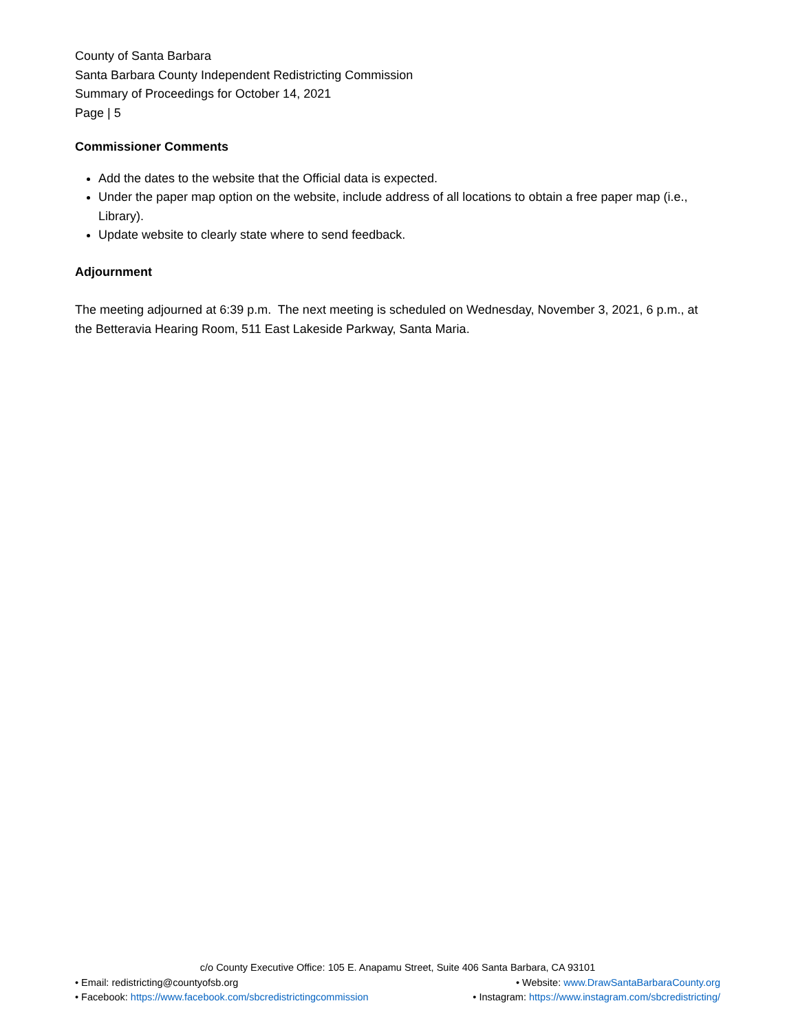County of Santa Barbara
Santa Barbara County Independent Redistricting Commission
Summary of Proceedings for October 14, 2021
Page | 5
Commissioner Comments
Add the dates to the website that the Official data is expected.
Under the paper map option on the website, include address of all locations to obtain a free paper map (i.e., Library).
Update website to clearly state where to send feedback.
Adjournment
The meeting adjourned at 6:39 p.m. The next meeting is scheduled on Wednesday, November 3, 2021, 6 p.m., at the Betteravia Hearing Room, 511 East Lakeside Parkway, Santa Maria.
c/o County Executive Office: 105 E. Anapamu Street, Suite 406 Santa Barbara, CA 93101
• Email: redistricting@countyofsb.org • Website: www.DrawSantaBarbaraCounty.org
• Facebook: https://www.facebook.com/sbcredistrictingcommission • Instagram: https://www.instagram.com/sbcredistricting/